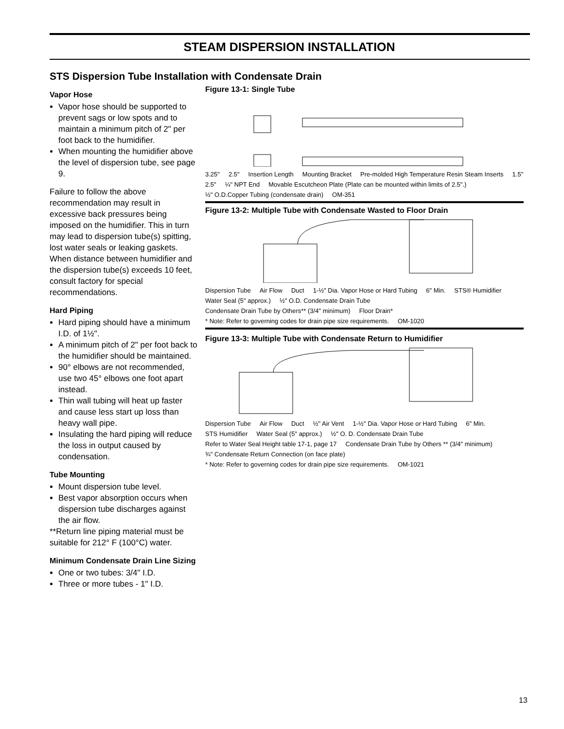STEAM DISPERSION INSTALLATION
STS Dispersion Tube Installation with Condensate Drain
Vapor Hose
Vapor hose should be supported to prevent sags or low spots and to maintain a minimum pitch of 2" per foot back to the humidifier.
When mounting the humidifier above the level of dispersion tube, see page 9.
Failure to follow the above recommendation may result in excessive back pressures being imposed on the humidifier. This in turn may lead to dispersion tube(s) spitting, lost water seals or leaking gaskets. When distance between humidifier and the dispersion tube(s) exceeds 10 feet, consult factory for special recommendations.
Hard Piping
Hard piping should have a minimum I.D. of 1½".
A minimum pitch of 2" per foot back to the humidifier should be maintained.
90° elbows are not recommended, use two 45° elbows one foot apart instead.
Thin wall tubing will heat up faster and cause less start up loss than heavy wall pipe.
Insulating the hard piping will reduce the loss in output caused by condensation.
Tube Mounting
Mount dispersion tube level.
Best vapor absorption occurs when dispersion tube discharges against the air flow.
**Return line piping material must be suitable for 212° F (100°C) water.
Minimum Condensate Drain Line Sizing
One or two tubes: 3/4" I.D.
Three or more tubes - 1" I.D.
Figure 13-1: Single Tube
3.25" 2.5" Insertion Length Mounting Bracket Pre-molded High Temperature Resin Steam Inserts 1.5" 2.5" ¼" NPT End Movable Escutcheon Plate (Plate can be mounted within limits of 2.5".) ½" O.D.Copper Tubing (condensate drain) OM-351
Figure 13-2: Multiple Tube with Condensate Wasted to Floor Drain
Dispersion Tube Air Flow Duct 1-½" Dia. Vapor Hose or Hard Tubing 6" Min. STS® Humidifier Water Seal (5" approx.) ½" O.D. Condensate Drain Tube Condensate Drain Tube by Others** (3/4" minimum) Floor Drain* * Note: Refer to governing codes for drain pipe size requirements. OM-1020
Figure 13-3: Multiple Tube with Condensate Return to Humidifier
Dispersion Tube Air Flow Duct ½" Air Vent 1-½" Dia. Vapor Hose or Hard Tubing 6" Min. STS Humidifier Water Seal (5" approx.) ½" O. D. Condensate Drain Tube Refer to Water Seal Height table 17-1, page 17 Condensate Drain Tube by Others ** (3/4" minimum) ¾" Condensate Return Connection (on face plate) * Note: Refer to governing codes for drain pipe size requirements. OM-1021
13